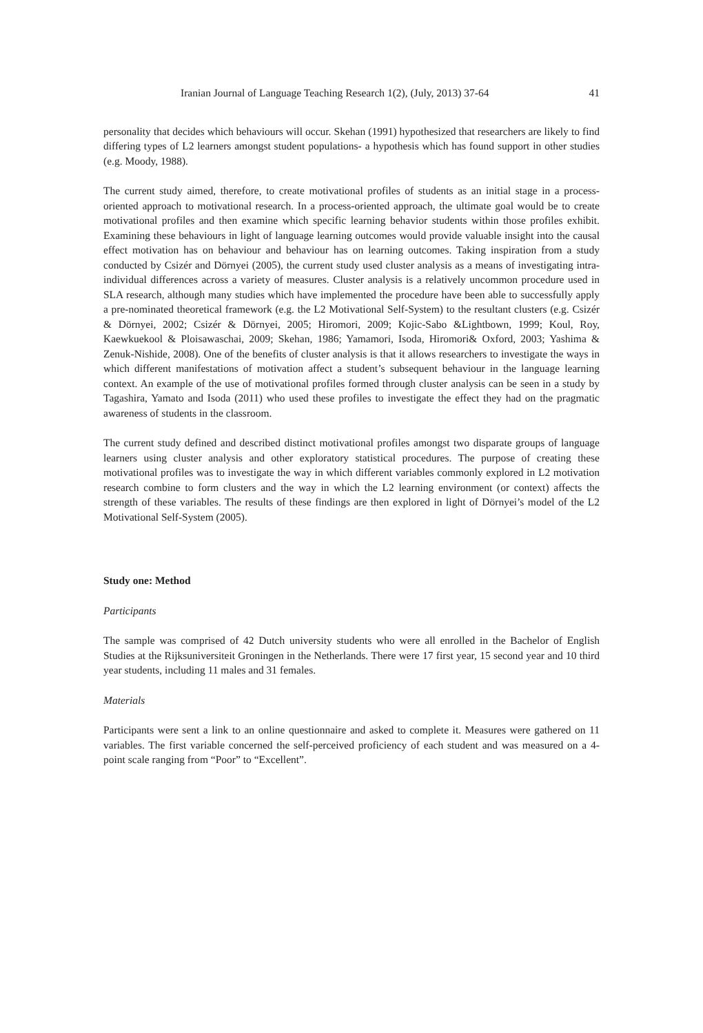Iranian Journal of Language Teaching Research 1(2), (July, 2013) 37-64 41
personality that decides which behaviours will occur. Skehan (1991) hypothesized that researchers are likely to find differing types of L2 learners amongst student populations- a hypothesis which has found support in other studies (e.g. Moody, 1988).
The current study aimed, therefore, to create motivational profiles of students as an initial stage in a process-oriented approach to motivational research. In a process-oriented approach, the ultimate goal would be to create motivational profiles and then examine which specific learning behavior students within those profiles exhibit. Examining these behaviours in light of language learning outcomes would provide valuable insight into the causal effect motivation has on behaviour and behaviour has on learning outcomes. Taking inspiration from a study conducted by Csizér and Dörnyei (2005), the current study used cluster analysis as a means of investigating intra-individual differences across a variety of measures. Cluster analysis is a relatively uncommon procedure used in SLA research, although many studies which have implemented the procedure have been able to successfully apply a pre-nominated theoretical framework (e.g. the L2 Motivational Self-System) to the resultant clusters (e.g. Csizér & Dörnyei, 2002; Csizér & Dörnyei, 2005; Hiromori, 2009; Kojic-Sabo &Lightbown, 1999; Koul, Roy, Kaewkuekool & Ploisawaschai, 2009; Skehan, 1986; Yamamori, Isoda, Hiromori& Oxford, 2003; Yashima & Zenuk-Nishide, 2008). One of the benefits of cluster analysis is that it allows researchers to investigate the ways in which different manifestations of motivation affect a student’s subsequent behaviour in the language learning context. An example of the use of motivational profiles formed through cluster analysis can be seen in a study by Tagashira, Yamato and Isoda (2011) who used these profiles to investigate the effect they had on the pragmatic awareness of students in the classroom.
The current study defined and described distinct motivational profiles amongst two disparate groups of language learners using cluster analysis and other exploratory statistical procedures. The purpose of creating these motivational profiles was to investigate the way in which different variables commonly explored in L2 motivation research combine to form clusters and the way in which the L2 learning environment (or context) affects the strength of these variables. The results of these findings are then explored in light of Dörnyei’s model of the L2 Motivational Self-System (2005).
Study one: Method
Participants
The sample was comprised of 42 Dutch university students who were all enrolled in the Bachelor of English Studies at the Rijksuniversiteit Groningen in the Netherlands. There were 17 first year, 15 second year and 10 third year students, including 11 males and 31 females.
Materials
Participants were sent a link to an online questionnaire and asked to complete it. Measures were gathered on 11 variables. The first variable concerned the self-perceived proficiency of each student and was measured on a 4-point scale ranging from “Poor” to “Excellent”.